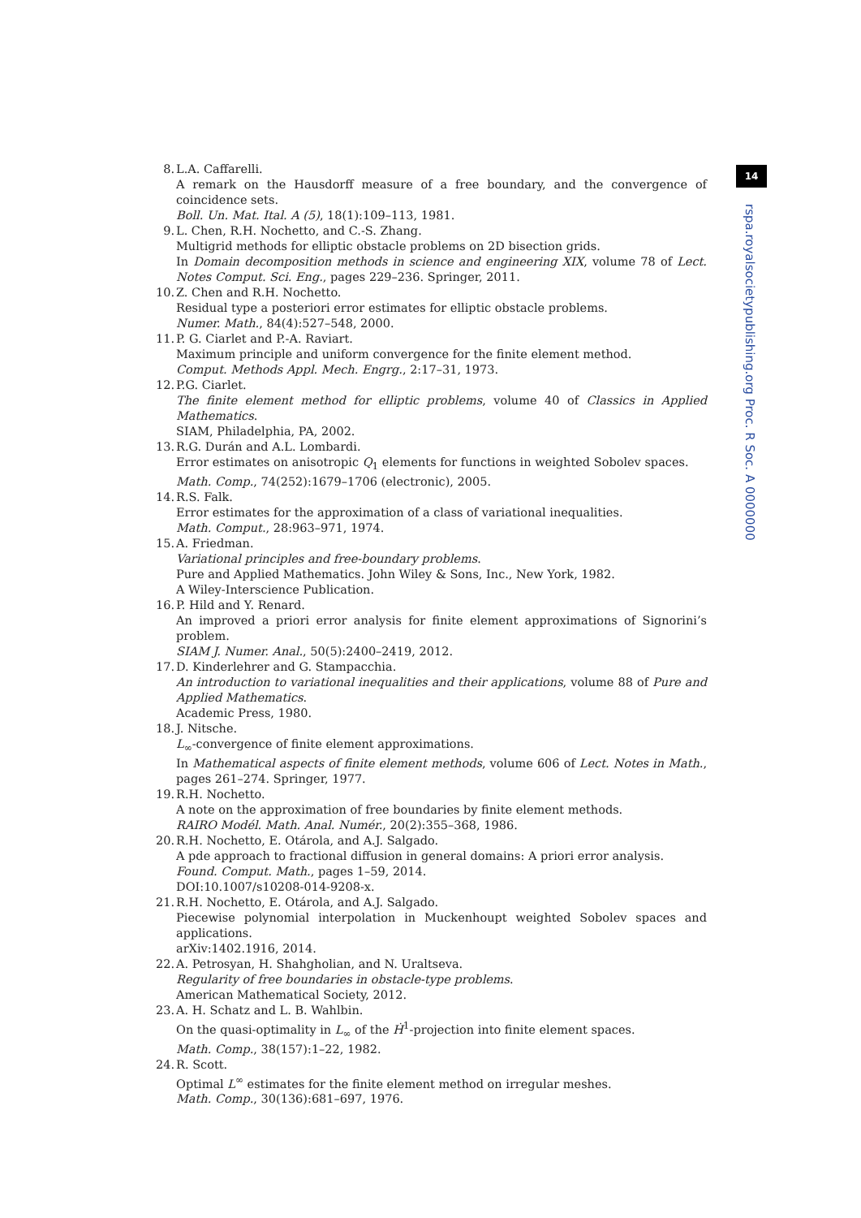14
rspa.royalsocietypublishing.org Proc. R Soc. A 0000000
8. L.A. Caffarelli.
A remark on the Hausdorff measure of a free boundary, and the convergence of coincidence sets.
Boll. Un. Mat. Ital. A (5), 18(1):109–113, 1981.
9. L. Chen, R.H. Nochetto, and C.-S. Zhang.
Multigrid methods for elliptic obstacle problems on 2D bisection grids.
In Domain decomposition methods in science and engineering XIX, volume 78 of Lect. Notes Comput. Sci. Eng., pages 229–236. Springer, 2011.
10. Z. Chen and R.H. Nochetto.
Residual type a posteriori error estimates for elliptic obstacle problems.
Numer. Math., 84(4):527–548, 2000.
11. P. G. Ciarlet and P.-A. Raviart.
Maximum principle and uniform convergence for the finite element method.
Comput. Methods Appl. Mech. Engrg., 2:17–31, 1973.
12. P.G. Ciarlet.
The finite element method for elliptic problems, volume 40 of Classics in Applied Mathematics.
SIAM, Philadelphia, PA, 2002.
13. R.G. Durán and A.L. Lombardi.
Error estimates on anisotropic Q<sub>1</sub> elements for functions in weighted Sobolev spaces.
Math. Comp., 74(252):1679–1706 (electronic), 2005.
14. R.S. Falk.
Error estimates for the approximation of a class of variational inequalities.
Math. Comput., 28:963–971, 1974.
15. A. Friedman.
Variational principles and free-boundary problems.
Pure and Applied Mathematics. John Wiley & Sons, Inc., New York, 1982.
A Wiley-Interscience Publication.
16. P. Hild and Y. Renard.
An improved a priori error analysis for finite element approximations of Signorini’s problem.
SIAM J. Numer. Anal., 50(5):2400–2419, 2012.
17. D. Kinderlehrer and G. Stampacchia.
An introduction to variational inequalities and their applications, volume 88 of Pure and Applied Mathematics.
Academic Press, 1980.
18. J. Nitsche.
L<sub>∞</sub>-convergence of finite element approximations.
In Mathematical aspects of finite element methods, volume 606 of Lect. Notes in Math., pages 261–274. Springer, 1977.
19. R.H. Nochetto.
A note on the approximation of free boundaries by finite element methods.
RAIRO Modél. Math. Anal. Numér., 20(2):355–368, 1986.
20. R.H. Nochetto, E. Otárola, and A.J. Salgado.
A pde approach to fractional diffusion in general domains: A priori error analysis.
Found. Comput. Math., pages 1–59, 2014.
DOI:10.1007/s10208-014-9208-x.
21. R.H. Nochetto, E. Otárola, and A.J. Salgado.
Piecewise polynomial interpolation in Muckenhoupt weighted Sobolev spaces and applications.
arXiv:1402.1916, 2014.
22. A. Petrosyan, H. Shahgholian, and N. Uraltseva.
Regularity of free boundaries in obstacle-type problems.
American Mathematical Society, 2012.
23. A. H. Schatz and L. B. Wahlbin.
On the quasi-optimality in L<sub>∞</sub> of the Ḣ<sup>1</sup>-projection into finite element spaces.
Math. Comp., 38(157):1–22, 1982.
24. R. Scott.
Optimal L<sup>∞</sup> estimates for the finite element method on irregular meshes.
Math. Comp., 30(136):681–697, 1976.